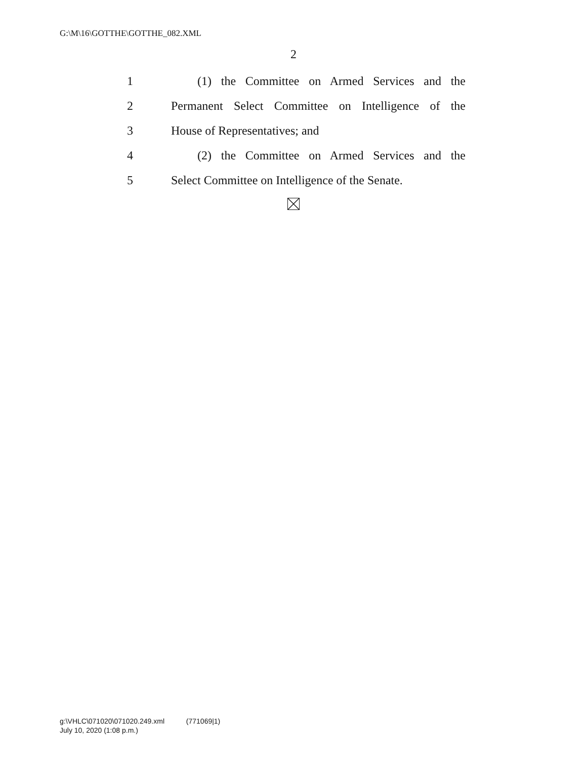G:\M\16\GOTTHE\GOTTHE_082.XML
2
1 (1) the Committee on Armed Services and the
2 Permanent Select Committee on Intelligence of the
3 House of Representatives; and
4 (2) the Committee on Armed Services and the
5 Select Committee on Intelligence of the Senate.
g:\VHLC\071020\071020.249.xml (771069|1)
July 10, 2020 (1:08 p.m.)